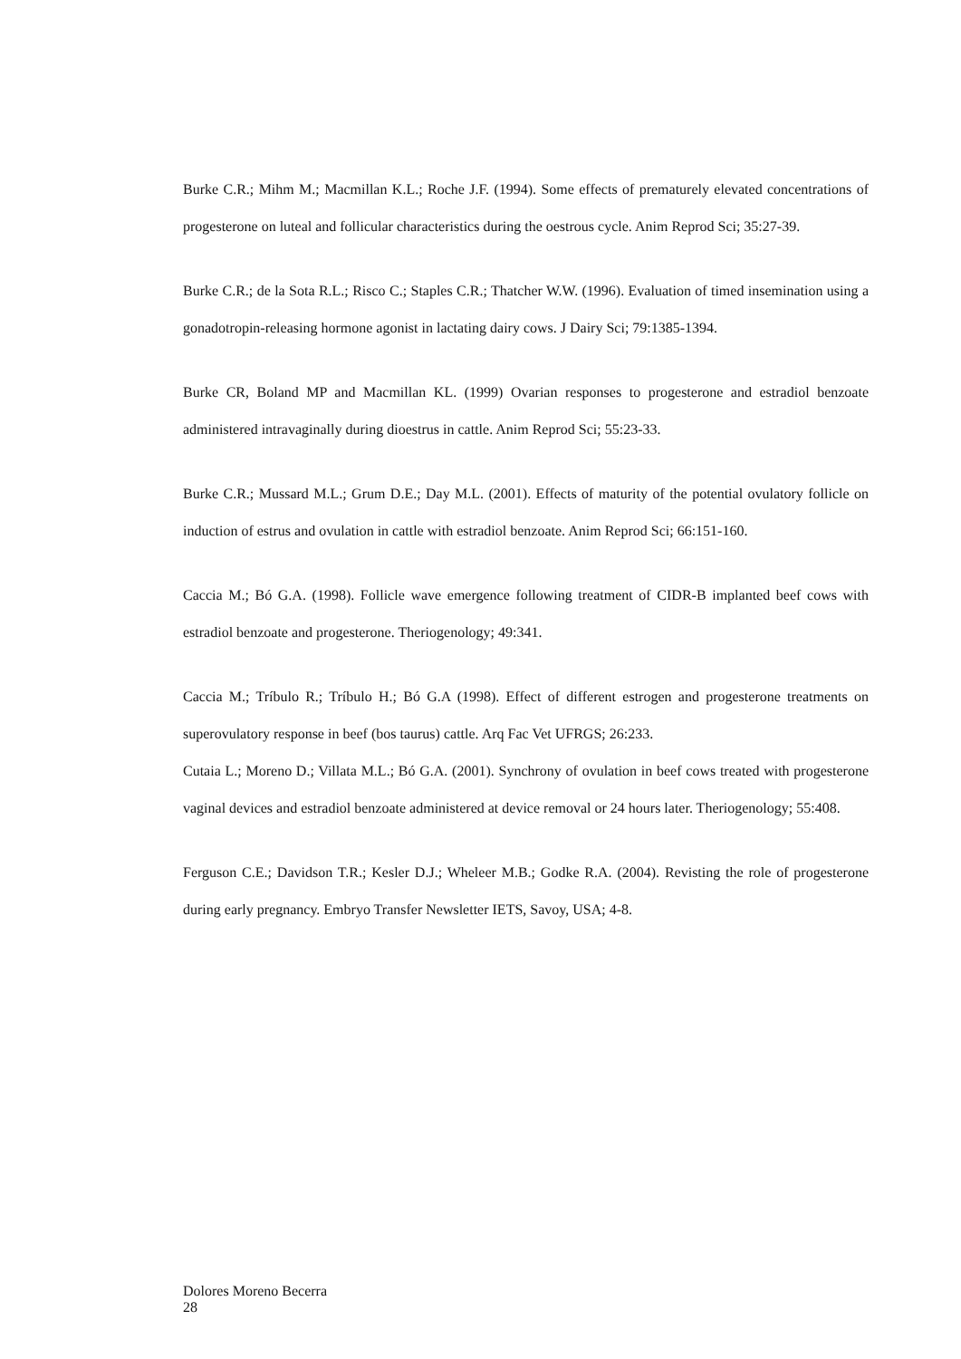Burke C.R.; Mihm M.; Macmillan K.L.; Roche J.F. (1994). Some effects of prematurely elevated concentrations of progesterone on luteal and follicular characteristics during the oestrous cycle. Anim Reprod Sci; 35:27-39.
Burke C.R.; de la Sota R.L.; Risco C.; Staples C.R.; Thatcher W.W. (1996). Evaluation of timed insemination using a gonadotropin-releasing hormone agonist in lactating dairy cows. J Dairy Sci; 79:1385-1394.
Burke CR, Boland MP and Macmillan KL. (1999) Ovarian responses to progesterone and estradiol benzoate administered intravaginally during dioestrus in cattle. Anim Reprod Sci; 55:23-33.
Burke C.R.; Mussard M.L.; Grum D.E.; Day M.L. (2001). Effects of maturity of the potential ovulatory follicle on induction of estrus and ovulation in cattle with estradiol benzoate. Anim Reprod Sci; 66:151-160.
Caccia M.; Bó G.A. (1998). Follicle wave emergence following treatment of CIDR-B implanted beef cows with estradiol benzoate and progesterone. Theriogenology; 49:341.
Caccia M.; Tríbulo R.; Tríbulo H.; Bó G.A (1998). Effect of different estrogen and progesterone treatments on superovulatory response in beef (bos taurus) cattle. Arq Fac Vet UFRGS; 26:233.
Cutaia L.; Moreno D.; Villata M.L.; Bó G.A. (2001). Synchrony of ovulation in beef cows treated with progesterone vaginal devices and estradiol benzoate administered at device removal or 24 hours later. Theriogenology; 55:408.
Ferguson C.E.; Davidson T.R.; Kesler D.J.; Wheleer M.B.; Godke R.A. (2004). Revisting the role of progesterone during early pregnancy. Embryo Transfer Newsletter IETS, Savoy, USA; 4-8.
Dolores Moreno Becerra 28